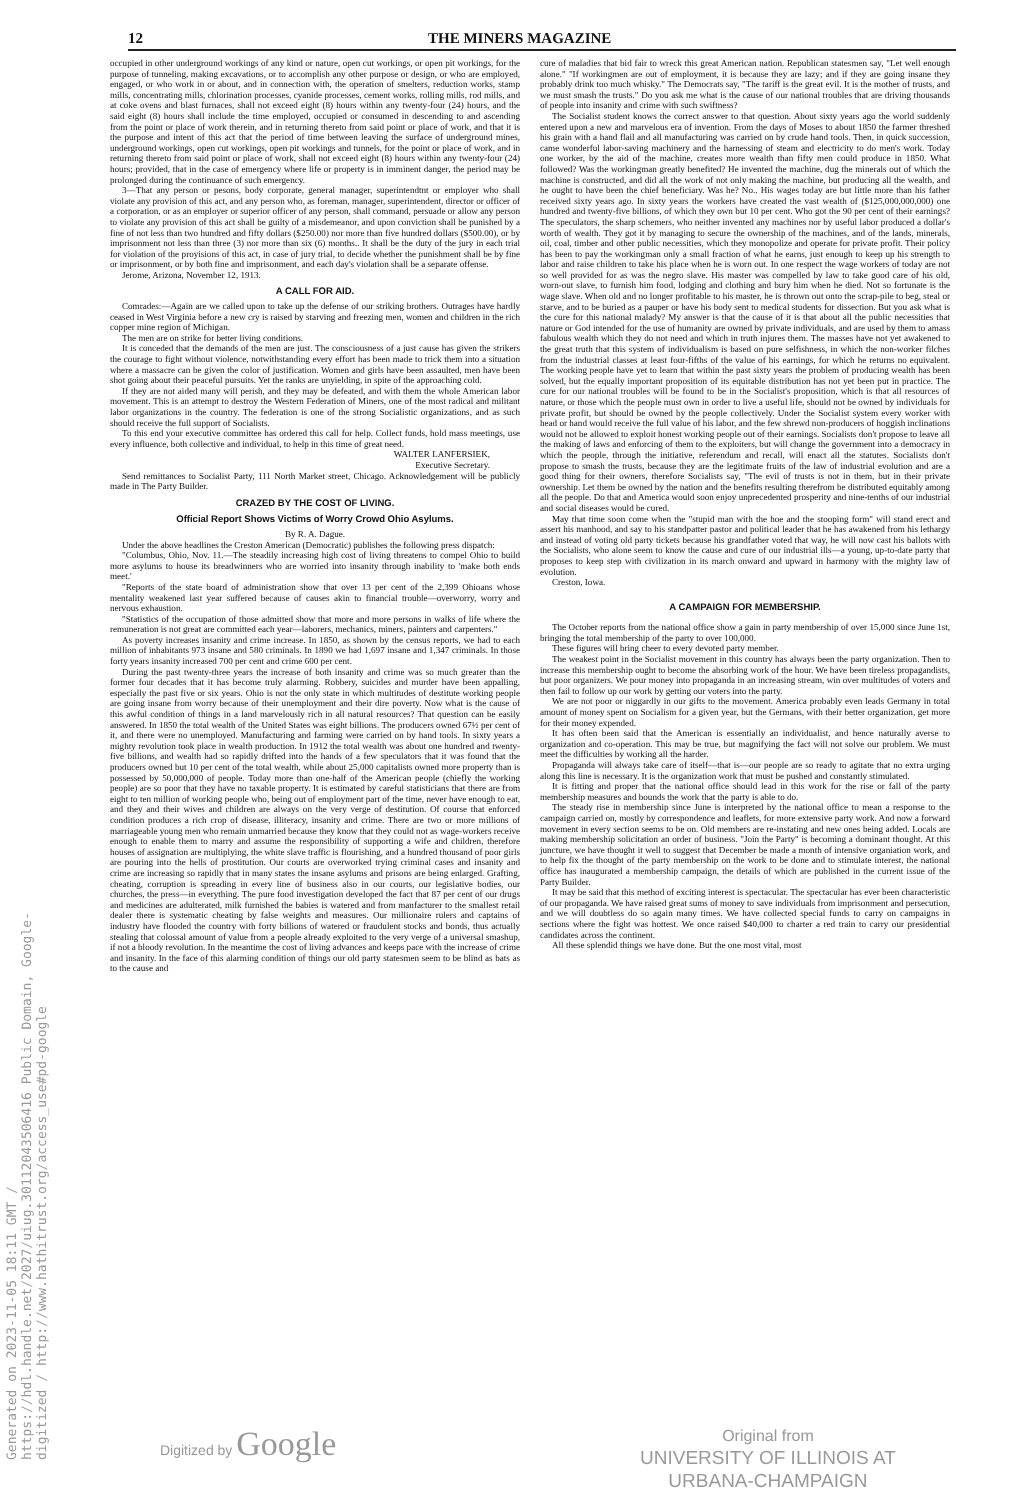12 THE MINERS MAGAZINE
occupied in other underground workings of any kind or nature, open cut workings, or open pit workings, for the purpose of tunneling, making excavations, or to accomplish any other purpose or design, or who are employed, engaged, or who work in or about, and in connection with, the operation of smelters, reduction works, stamp mills, concentrating mills, chlorination processes, cyanide processes, cement works, rolling mills, rod mills, and at coke ovens and blast furnaces, shall not exceed eight (8) hours within any twenty-four (24) hours, and the said eight (8) hours shall include the time employed, occupied or consumed in descending to and ascending from the point or place of work therein, and in returning thereto from said point or place of work, and that it is the purpose and intent of this act that the period of time between leaving the surface of underground mines, underground workings, open cut workings, open pit workings and tunnels, for the point or place of work, and in returning thereto from said point or place of work, shall not exceed eight (8) hours within any twenty-four (24) hours; provided, that in the case of emergency where life or property is in imminent danger, the period may be prolonged during the continuance of such emergency.
3—That any person or pesons, body corporate, general manager, superintendtnt or employer who shall violate any provision of this act, and any person who, as foreman, manager, superintendent, director or officer of a corporation, or as an employer or superior officer of any person, shall command, persuade or allow any person to violate any provision of this act shall be guilty of a misdemeanor, and upon conviction shall be punished by a fine of not less than two hundred and fifty dollars ($250.00) nor more than five hundred dollars ($500.00), or by imprisonment not less than three (3) nor more than six (6) months.. It shall be the duty of the jury in each trial for violation of the proyisions of this act, in case of jury trial, to decide whether the punishment shall be by fine or imprisonment, or by both fine and imprisonment, and each day's violation shall be a separate offense.
Jerome, Arizona, November 12, 1913.
A CALL FOR AID.
Comrades:—Again are we called upon to take up the defense of our striking brothers. Outrages have hardly ceased in West Virginia before a new cry is raised by starving and freezing men, women and children in the rich copper mine region of Michigan.
The men are on strike for better living conditions.
It is conceded that the demands of the men are just. The consciousness of a just cause has given the strikers the courage to fight without violence, notwithstanding every effort has been made to trick them into a situation where a massacre can be given the color of justification. Women and girls have been assaulted, men have been shot going about their peaceful pursuits. Yet the ranks are unyielding, in spite of the approaching cold.
If they are not aided many will perish, and they may be defeated, and with them the whole American labor movement. This is an attempt to destroy the Western Federation of Miners, one of the most radical and militant labor organizations in the country. The federation is one of the strong Socialistic organizations, and as such should receive the full support of Socialists.
To this end your executive committee has ordered this call for help. Collect funds, hold mass meetings, use every influence, both collective and individual, to help in this time of great need.
WALTER LANFERSIEK,
Executive Secretary.
Send remittances to Socialist Party, 111 North Market street, Chicago. Acknowledgement will be publicly made in The Party Builder.
CRAZED BY THE COST OF LIVING.
Official Report Shows Victims of Worry Crowd Ohio Asylums.
By R. A. Dague.
Under the above headlines the Creston American (Democratic) publishes the following press dispatch:
"Columbus, Ohio, Nov. 11.—The steadily increasing high cost of living threatens to compel Ohio to build more asylums to house its breadwinners who are worried into insanity through inability to 'make both ends meet.'
"Reports of the state board of administration show that over 13 per cent of the 2,399 Ohioans whose mentality weakened last year suffered because of causes akin to financial trouble—overworry, worry and nervous exhaustion.
"Statistics of the occupation of those admitted show that more and more persons in walks of life where the remuneration is not great are committed each year—laborers, mechanics, miners, painters and carpenters."
As poverty increases insanity and crime increase. In 1850, as shown by the census reports, we had to each million of inhabitants 973 insane and 580 criminals. In 1890 we had 1,697 insane and 1,347 criminals. In those forty years insanity increased 700 per cent and crime 600 per cent.
During the past twenty-three years the increase of both insanity and crime was so much greater than the former four decades that it has become truly alarming. Robbery, suicides and murder have been appalling, especially the past five or six years. Ohio is not the only state in which multitudes of destitute working people are going insane from worry because of their unemployment and their dire poverty. Now what is the cause of this awful condition of things in a land marvelously rich in all natural resources? That question can be easily answered. In 1850 the total wealth of the United States was eight billions. The producers owned 67½ per cent of it, and there were no unemployed. Manufacturing and farming were carried on by hand tools. In sixty years a mighty revolution took place in wealth production. In 1912 the total wealth was about one hundred and twenty-five billions, and wealth had so rapidly drifted into the hands of a few speculators that it was found that the producers owned but 10 per cent of the total wealth, while about 25,000 capitalists owned more property than is possessed by 50,000,000 of people. Today more than one-half of the American people (chiefly the working people) are so poor that they have no taxable property. It is estimated by careful statisticians that there are from eight to ten million of working people who, being out of employment part of the time, never have enough to eat, and they and their wives and children are always on the very verge of destitution. Of course that enforced condition produces a rich crop of disease, illiteracy, insanity and crime. There are two or more millions of marriageable young men who remain unmarried because they know that they could not as wage-workers receive enough to enable them to marry and assume the responsibility of supporting a wife and children, therefore houses of assignation are multiplying, the white slave traffic is flourishing, and a hundred thousand of poor girls are pouring into the hells of prostitution. Our courts are overworked trying criminal cases and insanity and crime are increasing so rapidly that in many states the insane asylums and prisons are being enlarged. Grafting, cheating, corruption is spreading in every line of business also in our courts, our legislative bodies, our churches, the press—in everything. The pure food investigation developed the fact that 87 per cent of our drugs and medicines are adulterated, milk furnished the babies is watered and from manfacturer to the smallest retail dealer there is systematic cheating by false weights and measures. Our millionaire rulers and captains of industry have flooded the country with forty billions of watered or fraudulent stocks and bonds, thus actually stealing that colossal amount of value from a people already exploited to the very verge of a universal smashup, if not a bloody revolution. In the meantime the cost of living advances and keeps pace with the increase of crime and insanity. In the face of this alarming condition of things our old party statesmen seem to be blind as bats as to the cause and
cure of maladies that bid fair to wreck this great American nation. Republican statesmen say, "Let well enough alone." "If workingmen are out of employment, it is because they are lazy; and if they are going insane they probably drink too much whisky." The Democrats say, "The tariff is the great evil. It is the mother of trusts, and we must smash the trusts." Do you ask me what is the cause of our national troubles that are driving thousands of people into insanity and crime with such swiftness?
The Socialist student knows the correct answer to that question. About sixty years ago the world suddenly entered upon a new and marvelous era of invention. From the days of Moses to about 1850 the farmer threshed his grain with a hand flail and all manufacturing was carried on by crude hand tools. Then, in quick succession, came wonderful labor-saving machinery and the harnessing of steam and electricity to do men's work. Today one worker, by the aid of the machine, creates more wealth than fifty men could produce in 1850. What followed? Was the workingman greatly benefited? He invented the machine, dug the minerals out of which the machine is constructed, and did all the work of not only making the machine, but producing all the wealth, and he ought to have been the chief beneficiary. Was he? No.. His wages today are but little more than his father received sixty years ago. In sixty years the workers have created the vast wealth of ($125,000,000,000) one hundred and twenty-five billions, of which they own but 10 per cent. Who got the 90 per cent of their earnings? The speculators, the sharp schemers, who neither invented any machines nor by useful labor produced a dollar's worth of wealth. They got it by managing to secure the ownership of the machines, and of the lands, minerals, oil, coal, timber and other public necessities, which they monopolize and operate for private profit. Their policy has been to pay the workingman only a small fraction of what he earns, just enough to keep up his strength to labor and raise children to take his place when he is worn out. In one respect the wage workers of today are not so well provided for as was the negro slave. His master was compelled by law to take good care of his old, worn-out slave, to furnish him food, lodging and clothing and bury him when he died. Not so fortunate is the wage slave. When old and no longer profitable to his master, he is thrown out onto the scrap-pile to beg, steal or starve, and to be buried as a pauper or have his body sent to medical students for dissection. But you ask what is the cure for this national malady? My answer is that the cause of it is that about all the public necessities that nature or God intended for the use of humanity are owned by private individuals, and are used by them to amass fabulous wealth which they do not need and which in truth injures them. The masses have not yet awakened to the great truth that this system of individualism is based on pure selfishness, in which the non-worker filches from the industrial classes at least four-fifths of the value of his earnings, for which he returns no equivalent. The working people have yet to learn that within the past sixty years the problem of producing wealth has been solved, but the equally important proposition of its equitable distribution has not yet been put in practice. The cure for our national troubles will be found to be in the Socialist's proposition, which is that all resources of nature, or those which the people must own in order to live a useful life, should not be owned by individuals for private profit, but should be owned by the people collectively. Under the Socialist system every worker with head or hand would receive the full value of his labor, and the few shrewd non-producers of hoggish inclinations would not be allowed to exploit honest working people out of their earnings. Socialists don't propose to leave all the making of laws and enforcing of them to the exploiters, but will change the government into a democracy in which the people, through the initiative, referendum and recall, will enact all the statutes. Socialists don't propose to smash the trusts, because they are the legitimate fruits of the law of industrial evolution and are a good thing for their owners, therefore Socialists say, "The evil of trusts is not in them, but in their private ownership. Let them be owned by the nation and the benefits resulting therefrom be distributed equitably among all the people. Do that and America would soon enjoy unprecedented prosperity and nine-tenths of our industrial and social diseases would be cured.
May that time soon come when the "stupid man with the hoe and the stooping form" will stand erect and assert his manhood, and say to his standpatter pastor and political leader that he has awakened from his lethargy and instead of voting old party tickets because his grandfather voted that way, he will now cast his ballots with the Socialists, who alone seem to know the cause and cure of our industrial ills—a young, up-to-date party that proposes to keep step with civilization in its march onward and upward in harmony with the mighty law of evolution.
Creston, Iowa.
A CAMPAIGN FOR MEMBERSHIP.
The October reports from the national office show a gain in party membership of over 15,000 since June 1st, bringing the total membership of the party to over 100,000.
These figures will bring cheer to every devoted party member.
The weakest point in the Socialist movement in this country has always been the party organization. Then to increase this membership ought to become the absorbing work of the hour. We have been tireless propagandists, but poor organizers. We pour money into propaganda in an increasing stream, win over multitudes of voters and then fail to follow up our work by getting our voters into the party.
We are not poor or niggardly in our gifts to the movement. America probably even leads Germany in total amount of money spent on Socialism for a given year, but the Germans, with their better organization, get more for their money expended.
It has often been said that the American is essentially an individualist, and hence naturally averse to organization and co-operation. This may be true, but magnifying the fact will not solve our problem. We must meet the difficulties by working all the harder.
Propaganda will always take care of itself—that is—our people are so ready to agitate that no extra urging along this line is necessary. It is the organization work that must be pushed and constantly stimulated.
It is fitting and proper that the national office should lead in this work for the rise or fall of the party membership measures and bounds the work that the party is able to do.
The steady rise in membership since June is interpreted by the national office to mean a response to the campaign carried on, mostly by correspondence and leaflets, for more extensive party work. And now a forward movement in every section seems to be on. Old members are re-instating and new ones being added. Locals are making membership solicitation an order of business. "Join the Party" is becoming a dominant thought. At this juncture, we have thought it well to suggest that December be made a month of intensive organiation work, and to help fix the thought of the party membership on the work to be done and to stimulate interest, the national office has inaugurated a membership campaign, the details of which are published in the current issue of the Party Builder.
It may be said that this method of exciting interest is spectacular. The spectacular has ever been characteristic of our propaganda. We have raised great sums of money to save individuals from imprisonment and persecution, and we will doubtless do so again many times. We have collected special funds to carry on campaigns in sections where the fight was hottest. We once raised $40,000 to charter a red train to carry our presidential candidates across the continent.
All these splendid things we have done. But the one most vital, most
Generated on 2023-11-05 18:11 GMT / https://hdl.handle.net/2027/uiug.30112043506416 Public Domain, Google-digitized / http://www.hathitrust.org/access_use#pd-google
Digitized by Google
Original from
UNIVERSITY OF ILLINOIS AT
URBANA-CHAMPAIGN